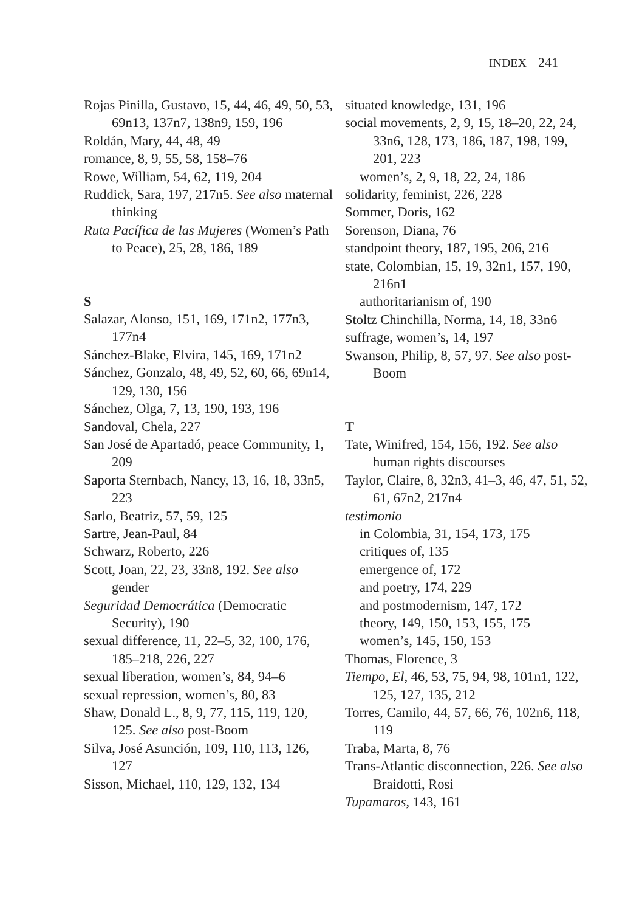INDEX 241
Rojas Pinilla, Gustavo, 15, 44, 46, 49, 50, 53, 69n13, 137n7, 138n9, 159, 196
Roldán, Mary, 44, 48, 49
romance, 8, 9, 55, 58, 158–76
Rowe, William, 54, 62, 119, 204
Ruddick, Sara, 197, 217n5. See also maternal thinking
Ruta Pacífica de las Mujeres (Women’s Path to Peace), 25, 28, 186, 189
S
Salazar, Alonso, 151, 169, 171n2, 177n3, 177n4
Sánchez-Blake, Elvira, 145, 169, 171n2
Sánchez, Gonzalo, 48, 49, 52, 60, 66, 69n14, 129, 130, 156
Sánchez, Olga, 7, 13, 190, 193, 196
Sandoval, Chela, 227
San José de Apartadó, peace Community, 1, 209
Saporta Sternbach, Nancy, 13, 16, 18, 33n5, 223
Sarlo, Beatriz, 57, 59, 125
Sartre, Jean-Paul, 84
Schwarz, Roberto, 226
Scott, Joan, 22, 23, 33n8, 192. See also gender
Seguridad Democrática (Democratic Security), 190
sexual difference, 11, 22–5, 32, 100, 176, 185–218, 226, 227
sexual liberation, women’s, 84, 94–6
sexual repression, women’s, 80, 83
Shaw, Donald L., 8, 9, 77, 115, 119, 120, 125. See also post-Boom
Silva, José Asunción, 109, 110, 113, 126, 127
Sisson, Michael, 110, 129, 132, 134
situated knowledge, 131, 196
social movements, 2, 9, 15, 18–20, 22, 24, 33n6, 128, 173, 186, 187, 198, 199, 201, 223
women’s, 2, 9, 18, 22, 24, 186
solidarity, feminist, 226, 228
Sommer, Doris, 162
Sorenson, Diana, 76
standpoint theory, 187, 195, 206, 216
state, Colombian, 15, 19, 32n1, 157, 190, 216n1
authoritarianism of, 190
Stoltz Chinchilla, Norma, 14, 18, 33n6
suffrage, women’s, 14, 197
Swanson, Philip, 8, 57, 97. See also post-Boom
T
Tate, Winifred, 154, 156, 192. See also human rights discourses
Taylor, Claire, 8, 32n3, 41–3, 46, 47, 51, 52, 61, 67n2, 217n4
testimonio
in Colombia, 31, 154, 173, 175
critiques of, 135
emergence of, 172
and poetry, 174, 229
and postmodernism, 147, 172
theory, 149, 150, 153, 155, 175
women’s, 145, 150, 153
Thomas, Florence, 3
Tiempo, El, 46, 53, 75, 94, 98, 101n1, 122, 125, 127, 135, 212
Torres, Camilo, 44, 57, 66, 76, 102n6, 118, 119
Traba, Marta, 8, 76
Trans-Atlantic disconnection, 226. See also Braidotti, Rosi
Tupamaros, 143, 161